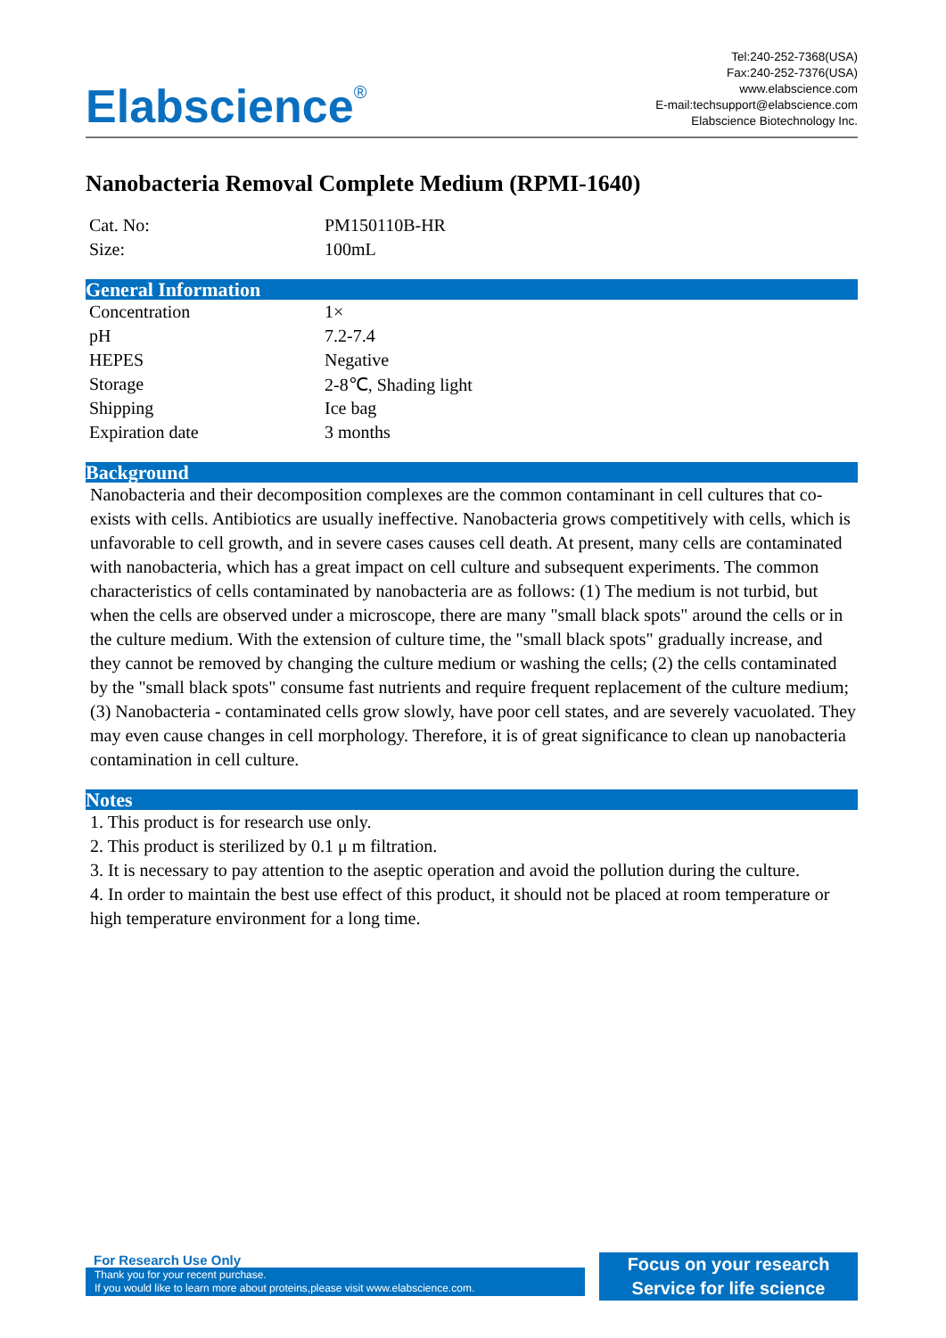Elabscience<sup>®</sup>
Tel:240-252-7368(USA)
Fax:240-252-7376(USA)
www.elabscience.com
E-mail:techsupport@elabscience.com
Elabscience Biotechnology Inc.
Nanobacteria Removal Complete Medium (RPMI-1640)
| Cat. No: | PM150110B-HR |
| Size: | 100mL |
General Information
| Concentration | 1× |
| pH | 7.2-7.4 |
| HEPES | Negative |
| Storage | 2-8℃, Shading light |
| Shipping | Ice bag |
| Expiration date | 3 months |
Background
Nanobacteria and their decomposition complexes are the common contaminant in cell cultures that co-exists with cells. Antibiotics are usually ineffective. Nanobacteria grows competitively with cells, which is unfavorable to cell growth, and in severe cases causes cell death. At present, many cells are contaminated with nanobacteria, which has a great impact on cell culture and subsequent experiments. The common characteristics of cells contaminated by nanobacteria are as follows: (1) The medium is not turbid, but when the cells are observed under a microscope, there are many "small black spots" around the cells or in the culture medium. With the extension of culture time, the "small black spots" gradually increase, and they cannot be removed by changing the culture medium or washing the cells; (2) the cells contaminated by the "small black spots" consume fast nutrients and require frequent replacement of the culture medium; (3) Nanobacteria - contaminated cells grow slowly, have poor cell states, and are severely vacuolated. They may even cause changes in cell morphology. Therefore, it is of great significance to clean up nanobacteria contamination in cell culture.
Notes
1. This product is for research use only.
2. This product is sterilized by 0.1 μ m filtration.
3. It is necessary to pay attention to the aseptic operation and avoid the pollution during the culture.
4. In order to maintain the best use effect of this product, it should not be placed at room temperature or high temperature environment for a long time.
For Research Use Only
Thank you for your recent purchase.
If you would like to learn more about proteins,please visit www.elabscience.com.
Focus on your research
Service for life science